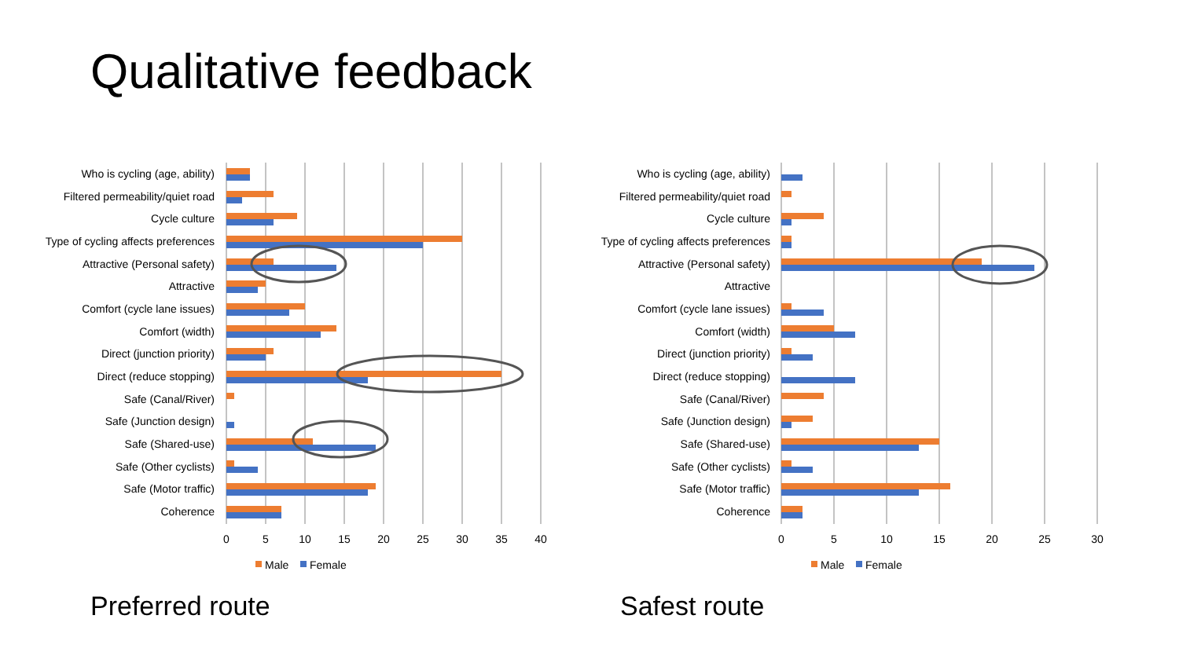Qualitative feedback
Who is cycling (age, ability)
Filtered permeability/quiet road
Cycle culture
Type of cycling affects preferences
Attractive (Personal safety)
Attractive
Comfort (cycle lane issues)
Comfort (width)
Direct (junction priority)
Direct (reduce stopping)
Safe (Canal/River)
Safe (Junction design)
Safe (Shared-use)
Safe (Other cyclists)
Safe (Motor traffic)
Coherence
0
5
10
15
20
25
30
35
40
Male
Female
Who is cycling (age, ability)
Filtered permeability/quiet road
Cycle culture
Type of cycling affects preferences
Attractive (Personal safety)
Attractive
Comfort (cycle lane issues)
Comfort (width)
Direct (junction priority)
Direct (reduce stopping)
Safe (Canal/River)
Safe (Junction design)
Safe (Shared-use)
Safe (Other cyclists)
Safe (Motor traffic)
Coherence
0
5
10
15
20
25
30
Male
Female
Preferred route Safest route